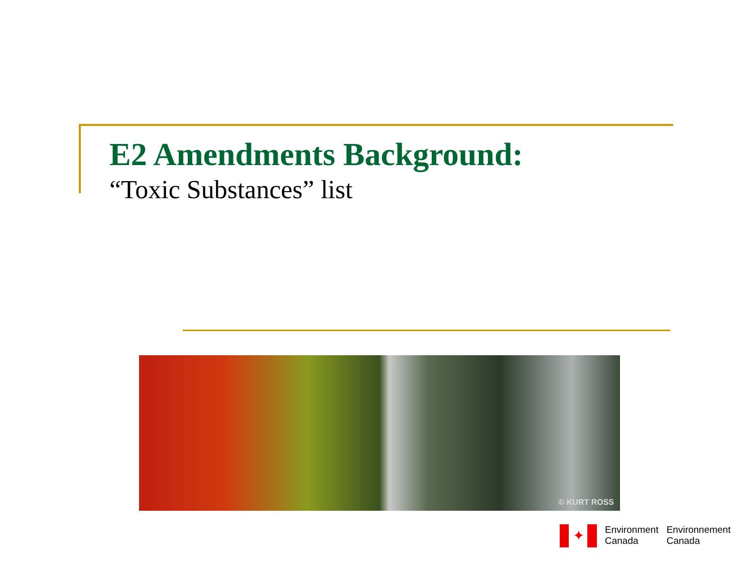E2 Amendments Background:
“Toxic Substances” list
© KURT ROSS
✦
Environment
Canada
Environnement
Canada